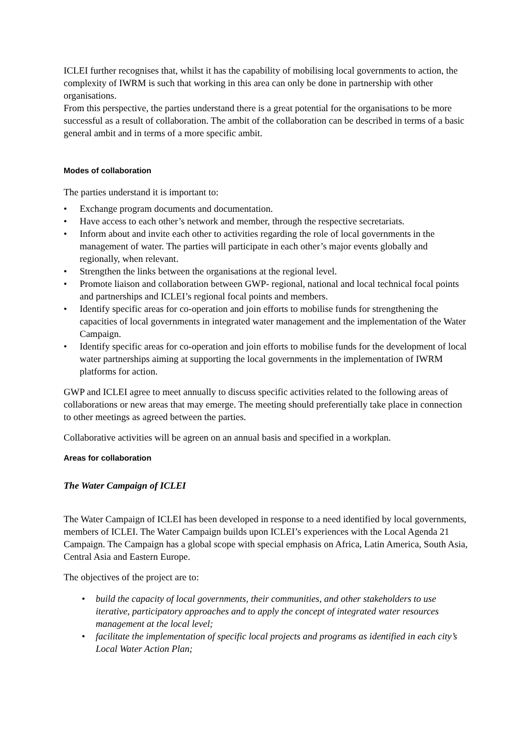ICLEI further recognises that, whilst it has the capability of mobilising local governments to action, the complexity of IWRM is such that working in this area can only be done in partnership with other organisations.
From this perspective, the parties understand there is a great potential for the organisations to be more successful as a result of collaboration. The ambit of the collaboration can be described in terms of a basic general ambit and in terms of a more specific ambit.
Modes of collaboration
The parties understand it is important to:
• Exchange program documents and documentation.
• Have access to each other’s network and member, through the respective secretariats.
• Inform about and invite each other to activities regarding the role of local governments in the management of water. The parties will participate in each other’s major events globally and regionally, when relevant.
• Strengthen the links between the organisations at the regional level.
• Promote liaison and collaboration between GWP- regional, national and local technical focal points and partnerships and ICLEI’s regional focal points and members.
• Identify specific areas for co-operation and join efforts to mobilise funds for strengthening the capacities of local governments in integrated water management and the implementation of the Water Campaign.
• Identify specific areas for co-operation and join efforts to mobilise funds for the development of local water partnerships aiming at supporting the local governments in the implementation of IWRM platforms for action.
GWP and ICLEI agree to meet annually to discuss specific activities related to the following areas of collaborations or new areas that may emerge. The meeting should preferentially take place in connection to other meetings as agreed between the parties.
Collaborative activities will be agreen on an annual basis and specified in a workplan.
Areas for collaboration
The Water Campaign of ICLEI
The Water Campaign of ICLEI has been developed in response to a need identified by local governments, members of ICLEI. The Water Campaign builds upon ICLEI’s experiences with the Local Agenda 21 Campaign. The Campaign has a global scope with special emphasis on Africa, Latin America, South Asia, Central Asia and Eastern Europe.
The objectives of the project are to:
• build the capacity of local governments, their communities, and other stakeholders to use iterative, participatory approaches and to apply the concept of integrated water resources management at the local level;
• facilitate the implementation of specific local projects and programs as identified in each city’s Local Water Action Plan;